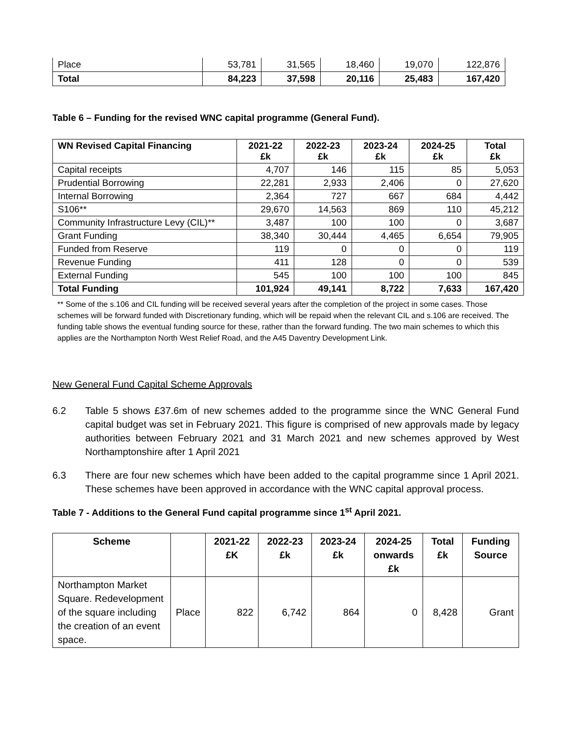| Place | 53,781 | 31,565 | 18,460 | 19,070 | 122,876 |
| Total | 84,223 | 37,598 | 20,116 | 25,483 | 167,420 |
Table 6 – Funding for the revised WNC capital programme (General Fund).
| WN Revised Capital Financing | 2021-22 £k | 2022-23 £k | 2023-24 £k | 2024-25 £k | Total £k |
| --- | --- | --- | --- | --- | --- |
| Capital receipts | 4,707 | 146 | 115 | 85 | 5,053 |
| Prudential Borrowing | 22,281 | 2,933 | 2,406 | 0 | 27,620 |
| Internal Borrowing | 2,364 | 727 | 667 | 684 | 4,442 |
| S106** | 29,670 | 14,563 | 869 | 110 | 45,212 |
| Community Infrastructure Levy (CIL)** | 3,487 | 100 | 100 | 0 | 3,687 |
| Grant Funding | 38,340 | 30,444 | 4,465 | 6,654 | 79,905 |
| Funded from Reserve | 119 | 0 | 0 | 0 | 119 |
| Revenue Funding | 411 | 128 | 0 | 0 | 539 |
| External Funding | 545 | 100 | 100 | 100 | 845 |
| Total Funding | 101,924 | 49,141 | 8,722 | 7,633 | 167,420 |
** Some of the s.106 and CIL funding will be received several years after the completion of the project in some cases. Those schemes will be forward funded with Discretionary funding, which will be repaid when the relevant CIL and s.106 are received. The funding table shows the eventual funding source for these, rather than the forward funding. The two main schemes to which this applies are the Northampton North West Relief Road, and the A45 Daventry Development Link.
New General Fund Capital Scheme Approvals
6.2 Table 5 shows £37.6m of new schemes added to the programme since the WNC General Fund capital budget was set in February 2021. This figure is comprised of new approvals made by legacy authorities between February 2021 and 31 March 2021 and new schemes approved by West Northamptonshire after 1 April 2021
6.3 There are four new schemes which have been added to the capital programme since 1 April 2021. These schemes have been approved in accordance with the WNC capital approval process.
Table 7 - Additions to the General Fund capital programme since 1<sup>st</sup> April 2021.
| Scheme | | 2021-22 £K | 2022-23 £k | 2023-24 £k | 2024-25 onwards £k | Total £k | Funding Source |
| --- | --- | --- | --- | --- | --- | --- | --- |
| Northampton Market Square. Redevelopment of the square including the creation of an event space. | Place | 822 | 6,742 | 864 | 0 | 8,428 | Grant |